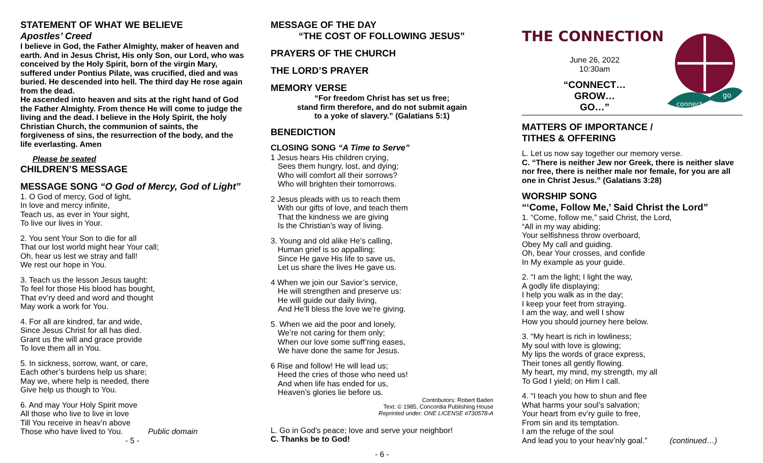STATEMENT OF WHAT WE BELIEVE
Apostles’ Creed
I believe in God, the Father Almighty, maker of heaven and earth. And in Jesus Christ, His only Son, our Lord, who was conceived by the Holy Spirit, born of the virgin Mary, suffered under Pontius Pilate, was crucified, died and was buried. He descended into hell. The third day He rose again from the dead.
He ascended into heaven and sits at the right hand of God the Father Almighty. From thence He will come to judge the living and the dead. I believe in the Holy Spirit, the holy Christian Church, the communion of saints, the forgiveness of sins, the resurrection of the body, and the life everlasting. Amen
Please be seated
CHILDREN’S MESSAGE
MESSAGE SONG “O God of Mercy, God of Light”
1. O God of mercy, God of light,
In love and mercy infinite,
Teach us, as ever in Your sight,
To live our lives in Your.
2. You sent Your Son to die for all
That our lost world might hear Your call;
Oh, hear us lest we stray and fall!
We rest our hope in You.
3. Teach us the lesson Jesus taught:
To feel for those His blood has bought,
That ev’ry deed and word and thought
May work a work for You.
4. For all are kindred, far and wide,
Since Jesus Christ for all has died.
Grant us the will and grace provide
To love them all in You.
5. In sickness, sorrow, want, or care,
Each other’s burdens help us share;
May we, where help is needed, there
Give help us though to You.
6. And may Your Holy Spirit move
All those who live to live in love
Till You receive in heav’n above
Those who have lived to You. Public domain
- 5 -
MESSAGE OF THE DAY
“THE COST OF FOLLOWING JESUS”
PRAYERS OF THE CHURCH
THE LORD’S PRAYER
MEMORY VERSE
“For freedom Christ has set us free;
stand firm therefore, and do not submit again
to a yoke of slavery.” (Galatians 5:1)
BENEDICTION
CLOSING SONG “A Time to Serve”
1 Jesus hears His children crying,
Sees them hungry, lost, and dying;
Who will comfort all their sorrows?
Who will brighten their tomorrows.
2 Jesus pleads with us to reach them
With our gifts of love, and teach them
That the kindness we are giving
Is the Christian’s way of living.
3. Young and old alike He’s calling,
Human grief is so appalling;
Since He gave His life to save us,
Let us share the lives He gave us.
4 When we join our Savior’s service,
He will strengthen and preserve us:
He will guide our daily living,
And He’ll bless the love we’re giving.
5. When we aid the poor and lonely,
We’re not caring for them only;
When our love some suff’ring eases,
We have done the same for Jesus.
6 Rise and follow! He will lead us;
Heed the cries of those who need us!
And when life has ended for us,
Heaven’s glories lie before us.
Contributors: Robert Baden
Text: © 1985, Concordia Publishing House
Reprinted under: ONE LICENSE #730578-A
L. Go in God's peace; love and serve your neighbor!
C. Thanks be to God!
- 6 -
THE CONNECTION
June 26, 2022
10:30am
“CONNECT…
GROW…
GO…”
connect
go
MATTERS OF IMPORTANCE /
TITHES & OFFERING
L. Let us now say together our memory verse.
C. “There is neither Jew nor Greek, there is neither slave nor free, there is neither male nor female, for you are all one in Christ Jesus.” (Galatians 3:28)
WORSHIP SONG
“‘Come, Follow Me,’ Said Christ the Lord”
1. “Come, follow me,” said Christ, the Lord,
“All in my way abiding;
Your selfishness throw overboard,
Obey My call and guiding.
Oh, bear Your crosses, and confide
In My example as your guide.
2. “I am the light; I light the way,
A godly life displaying;
I help you walk as in the day;
I keep your feet from straying.
I am the way, and well I show
How you should journey here below.
3. “My heart is rich in lowliness;
My soul with love is glowing;
My lips the words of grace express,
Their tones all gently flowing.
My heart, my mind, my strength, my all
To God I yield; on Him I call.
4. “I teach you how to shun and flee
What harms your soul’s salvation;
Your heart from ev’ry guile to free,
From sin and its temptation.
I am the refuge of the soul
And lead you to your heav’nly goal.” (continued…)